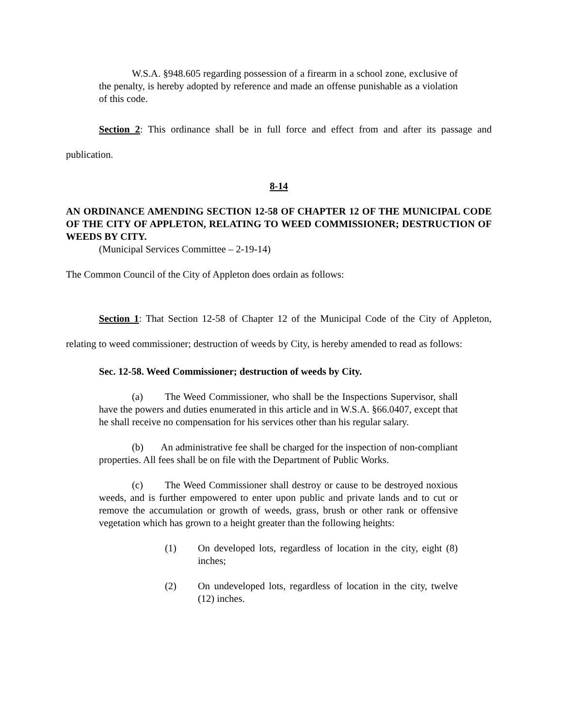W.S.A. §948.605 regarding possession of a firearm in a school zone, exclusive of the penalty, is hereby adopted by reference and made an offense punishable as a violation of this code.
Section 2: This ordinance shall be in full force and effect from and after its passage and publication.
8-14
AN ORDINANCE AMENDING SECTION 12-58 OF CHAPTER 12 OF THE MUNICIPAL CODE OF THE CITY OF APPLETON, RELATING TO WEED COMMISSIONER; DESTRUCTION OF WEEDS BY CITY.
(Municipal Services Committee – 2-19-14)
The Common Council of the City of Appleton does ordain as follows:
Section 1: That Section 12-58 of Chapter 12 of the Municipal Code of the City of Appleton, relating to weed commissioner; destruction of weeds by City, is hereby amended to read as follows:
Sec. 12-58. Weed Commissioner; destruction of weeds by City.
(a) The Weed Commissioner, who shall be the Inspections Supervisor, shall have the powers and duties enumerated in this article and in W.S.A. §66.0407, except that he shall receive no compensation for his services other than his regular salary.
(b) An administrative fee shall be charged for the inspection of non-compliant properties. All fees shall be on file with the Department of Public Works.
(c) The Weed Commissioner shall destroy or cause to be destroyed noxious weeds, and is further empowered to enter upon public and private lands and to cut or remove the accumulation or growth of weeds, grass, brush or other rank or offensive vegetation which has grown to a height greater than the following heights:
(1) On developed lots, regardless of location in the city, eight (8) inches;
(2) On undeveloped lots, regardless of location in the city, twelve (12) inches.